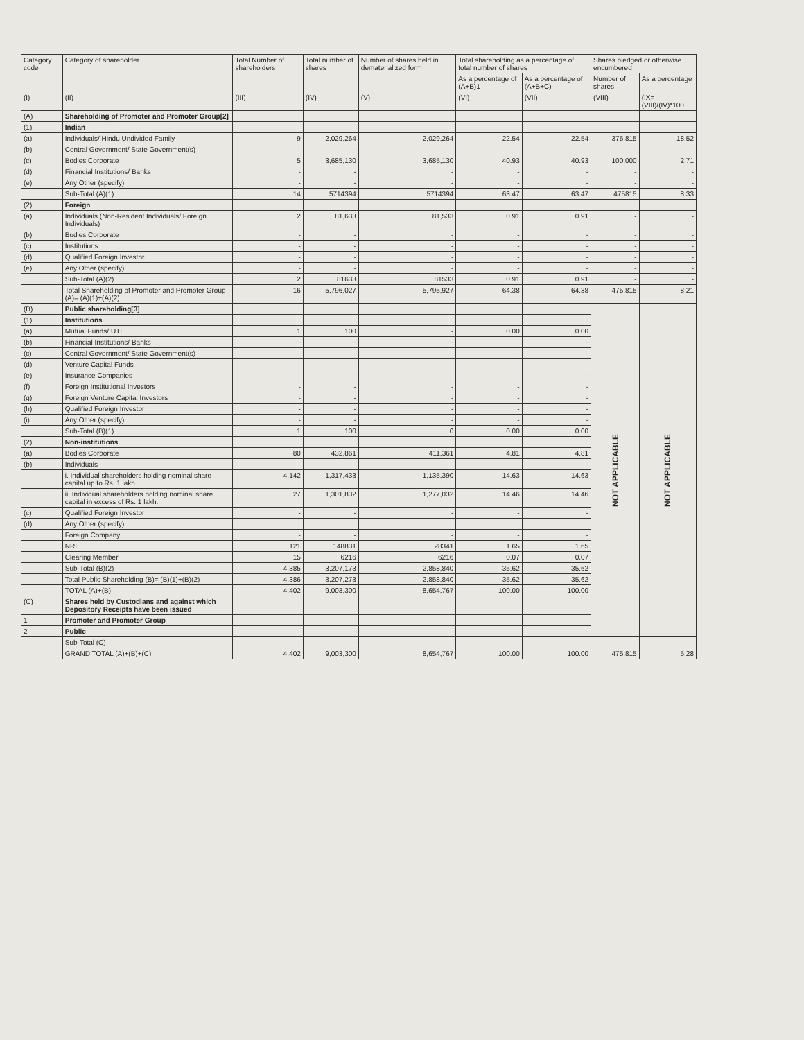| Category code | Category of shareholder | Total Number of shareholders | Total number of shares | Number of shares held in dematerialized form | Total shareholding as a percentage of total number of shares | | Shares pledged or otherwise encumbered | |
| --- | --- | --- | --- | --- | --- | --- | --- | --- |
| | | | | | As a percentage of (A+B)1 | As a percentage of (A+B+C) | Number of shares | As a percentage |
| (I) | (II) | (III) | (IV) | (V) | (VI) | (VII) | (VIII) | (IX=(VIII)/(IV)*100 |
| (A) | Shareholding of Promoter and Promoter Group[2] | | | | | | | |
| (1) | Indian | | | | | | | |
| (a) | Individuals/ Hindu Undivided Family | 9 | 2,029,264 | 2,029,264 | 22.54 | 22.54 | 375,815 | 18.52 |
| (b) | Central Government/ State Government(s) | - | - | - | - | - | - | - |
| (c) | Bodies Corporate | 5 | 3,685,130 | 3,685,130 | 40.93 | 40.93 | 100,000 | 2.71 |
| (d) | Financial Institutions/ Banks | - | - | - | - | - | - | - |
| (e) | Any Other (specify) | - | - | - | - | - | - | - |
| | Sub-Total (A)(1) | 14 | 5714394 | 5714394 | 63.47 | 63.47 | 475815 | 8.33 |
| (2) | Foreign | | | | | | | |
| (a) | Individuals (Non-Resident Individuals/ Foreign Individuals) | 2 | 81,633 | 81,533 | 0.91 | 0.91 | - | - |
| (b) | Bodies Corporate | - | - | - | - | - | - | - |
| (c) | Institutions | - | - | - | - | - | - | - |
| (d) | Qualified Foreign Investor | - | - | - | - | - | - | - |
| (e) | Any Other (specify) | - | - | - | - | - | - | - |
| | Sub-Total (A)(2) | 2 | 81633 | 81533 | 0.91 | 0.91 | - | - |
| | Total Shareholding of Promoter and Promoter Group (A)= (A)(1)+(A)(2) | 16 | 5,796,027 | 5,795,927 | 64.38 | 64.38 | 475,815 | 8.21 |
| (B) | Public shareholding[3] | | | | | | NOT APPLICABLE | NOT APPLICABLE |
| (1) | Institutions | | | | | | | |
| (a) | Mutual Funds/ UTI | 1 | 100 | - | 0.00 | 0.00 | | |
| (b) | Financial Institutions/ Banks | - | - | - | - | - | | |
| (c) | Central Government/ State Government(s) | - | - | - | - | - | | |
| (d) | Venture Capital Funds | - | - | - | - | - | | |
| (e) | Insurance Companies | - | - | - | - | - | | |
| (f) | Foreign Institutional Investors | - | - | - | - | - | | |
| (g) | Foreign Venture Capital Investors | - | - | - | - | - | | |
| (h) | Qualified Foreign Investor | - | - | - | - | - | | |
| (i) | Any Other (specify) | - | - | - | - | - | | |
| | Sub-Total (B)(1) | 1 | 100 | 0 | 0.00 | 0.00 | | |
| (2) | Non-institutions | | | | | | | |
| (a) | Bodies Corporate | 80 | 432,861 | 411,361 | 4.81 | 4.81 | | |
| (b) | Individuals - | | | | | | | |
| | i. Individual shareholders holding nominal share capital up to Rs. 1 lakh. | 4,142 | 1,317,433 | 1,135,390 | 14.63 | 14.63 | | |
| | ii. Individual shareholders holding nominal share capital in excess of Rs. 1 lakh. | 27 | 1,301,832 | 1,277,032 | 14.46 | 14.46 | | |
| (c) | Qualified Foreign Investor | - | - | - | - | - | | |
| (d) | Any Other (specify) | | | | | | | |
| | Foreign Company | - | - | - | - | - | | |
| | NRI | 121 | 148831 | 28341 | 1.65 | 1.65 | | |
| | Clearing Member | 15 | 6216 | 6216 | 0.07 | 0.07 | | |
| | Sub-Total (B)(2) | 4,385 | 3,207,173 | 2,858,840 | 35.62 | 35.62 | | |
| | Total Public Shareholding (B)= (B)(1)+(B)(2) | 4,386 | 3,207,273 | 2,858,840 | 35.62 | 35.62 | | |
| | TOTAL (A)+(B) | 4,402 | 9,003,300 | 8,654,767 | 100.00 | 100.00 | | |
| (C) | Shares held by Custodians and against which Depository Receipts have been issued | | | | | | | |
| 1 | Promoter and Promoter Group | - | - | - | - | - | | |
| 2 | Public | - | - | - | - | - | | |
| | Sub-Total (C) | - | - | - | - | - | - | - |
| | GRAND TOTAL (A)+(B)+(C) | 4,402 | 9,003,300 | 8,654,767 | 100.00 | 100.00 | 475,815 | 5.28 |